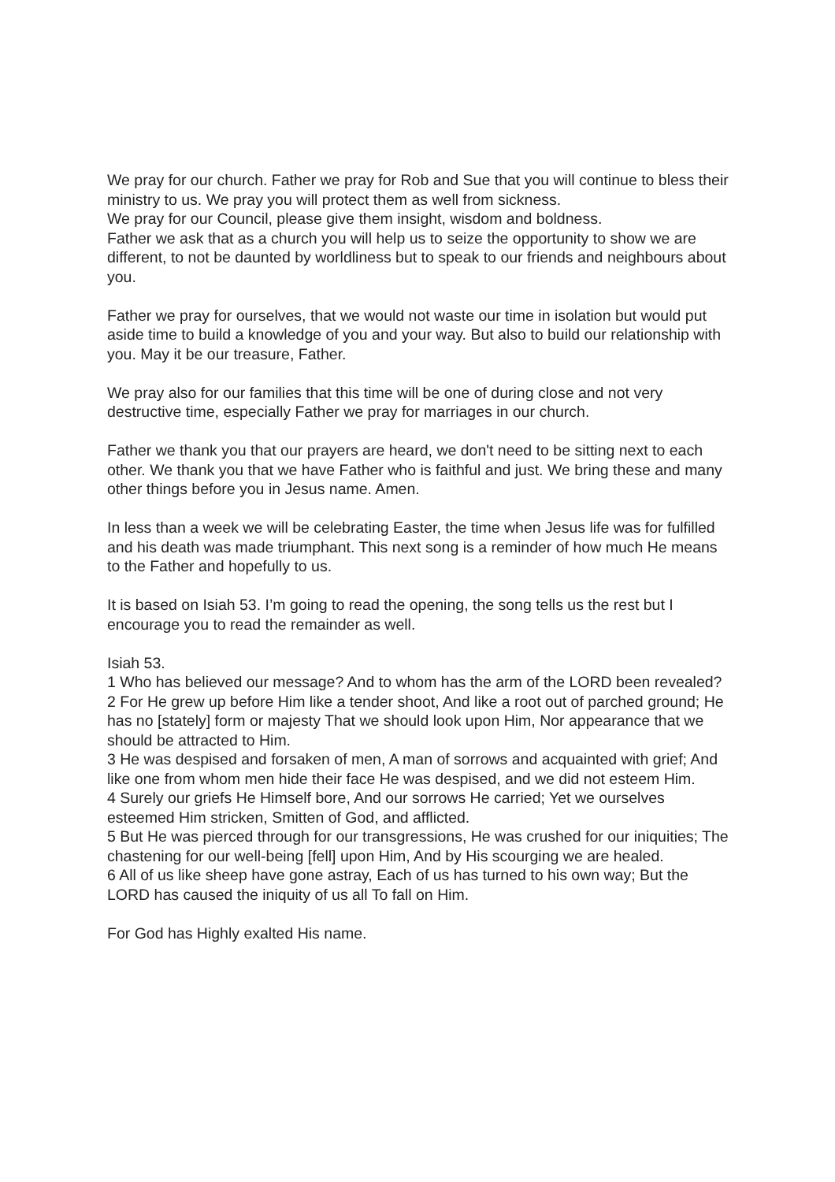We pray for our church. Father we pray for Rob and Sue that you will continue to bless their ministry to us. We pray you will protect them as well from sickness.
We pray for our Council, please give them insight, wisdom and boldness.
Father we ask that as a church you will help us to seize the opportunity to show we are different, to not be daunted by worldliness but to speak to our friends and neighbours about you.
Father we pray for ourselves, that we would not waste our time in isolation but would put aside time to build a knowledge of you and your way. But also to build our relationship with you. May it be our treasure, Father.
We pray also for our families that this time will be one of during close and not very destructive time, especially Father we pray for marriages in our church.
Father we thank you that our prayers are heard, we don't need to be sitting next to each other. We thank you that we have Father who is faithful and just. We bring these and many other things before you in Jesus name. Amen.
In less than a week we will be celebrating Easter, the time when Jesus life was for fulfilled and his death was made triumphant. This next song is a reminder of how much He means to the Father and hopefully to us.
It is based on Isiah 53. I’m going to read the opening, the song tells us the rest but I encourage you to read the remainder as well.
Isiah 53.
1 Who has believed our message? And to whom has the arm of the LORD been revealed?
2 For He grew up before Him like a tender shoot, And like a root out of parched ground; He has no [stately] form or majesty That we should look upon Him, Nor appearance that we should be attracted to Him.
3 He was despised and forsaken of men, A man of sorrows and acquainted with grief; And like one from whom men hide their face He was despised, and we did not esteem Him.
4 Surely our griefs He Himself bore, And our sorrows He carried; Yet we ourselves esteemed Him stricken, Smitten of God, and afflicted.
5 But He was pierced through for our transgressions, He was crushed for our iniquities; The chastening for our well-being [fell] upon Him, And by His scourging we are healed.
6 All of us like sheep have gone astray, Each of us has turned to his own way; But the LORD has caused the iniquity of us all To fall on Him.
For God has Highly exalted His name.